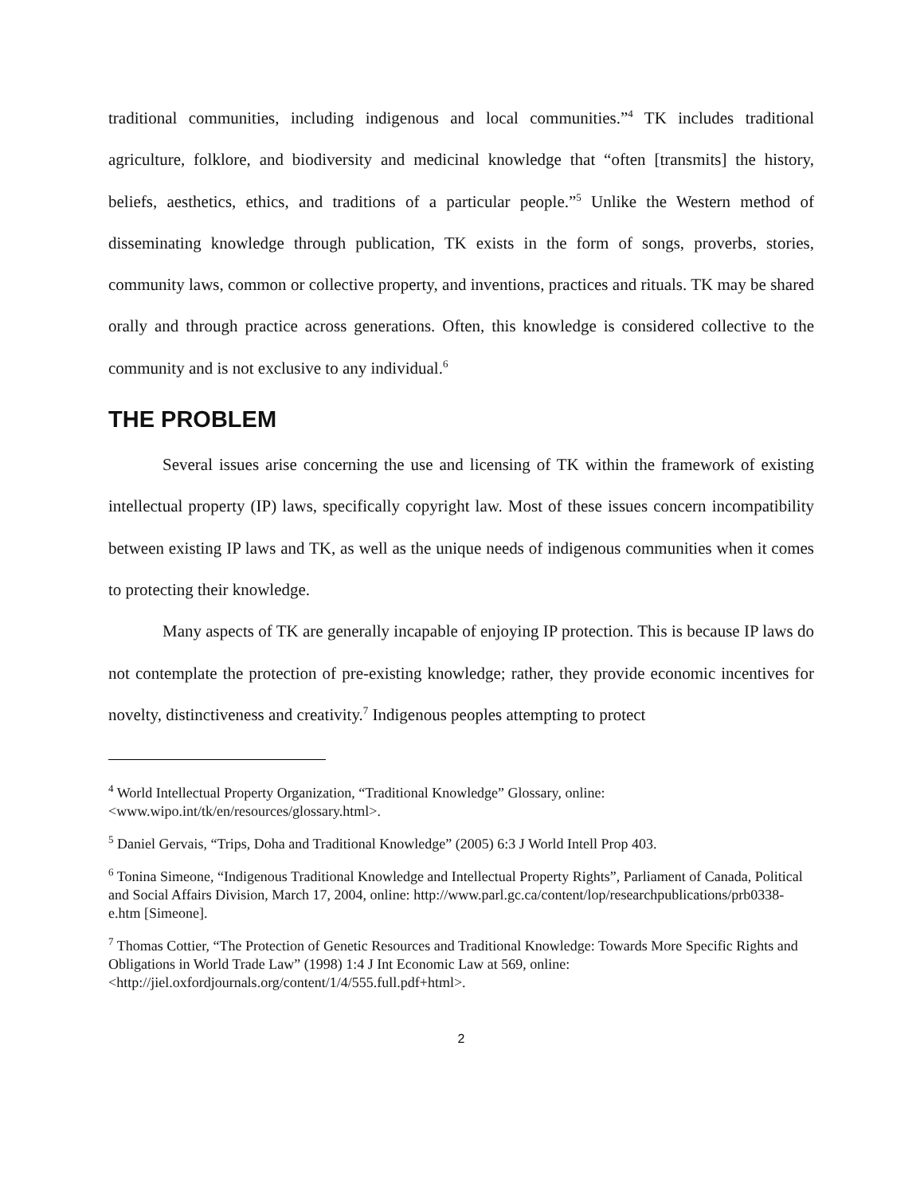traditional communities, including indigenous and local communities.”<sup>4</sup> TK includes traditional agriculture, folklore, and biodiversity and medicinal knowledge that “often [transmits] the history, beliefs, aesthetics, ethics, and traditions of a particular people.”<sup>5</sup> Unlike the Western method of disseminating knowledge through publication, TK exists in the form of songs, proverbs, stories, community laws, common or collective property, and inventions, practices and rituals. TK may be shared orally and through practice across generations. Often, this knowledge is considered collective to the community and is not exclusive to any individual.<sup>6</sup>
THE PROBLEM
Several issues arise concerning the use and licensing of TK within the framework of existing intellectual property (IP) laws, specifically copyright law. Most of these issues concern incompatibility between existing IP laws and TK, as well as the unique needs of indigenous communities when it comes to protecting their knowledge.
Many aspects of TK are generally incapable of enjoying IP protection. This is because IP laws do not contemplate the protection of pre-existing knowledge; rather, they provide economic incentives for novelty, distinctiveness and creativity.<sup>7</sup> Indigenous peoples attempting to protect
<sup>4</sup> World Intellectual Property Organization, “Traditional Knowledge” Glossary, online: <www.wipo.int/tk/en/resources/glossary.html>.
<sup>5</sup> Daniel Gervais, “Trips, Doha and Traditional Knowledge” (2005) 6:3 J World Intell Prop 403.
<sup>6</sup> Tonina Simeone, “Indigenous Traditional Knowledge and Intellectual Property Rights”, Parliament of Canada, Political and Social Affairs Division, March 17, 2004, online: http://www.parl.gc.ca/content/lop/researchpublications/prb0338-e.htm [Simeone].
<sup>7</sup> Thomas Cottier, “The Protection of Genetic Resources and Traditional Knowledge: Towards More Specific Rights and Obligations in World Trade Law” (1998) 1:4 J Int Economic Law at 569, online: <http://jiel.oxfordjournals.org/content/1/4/555.full.pdf+html>.
2